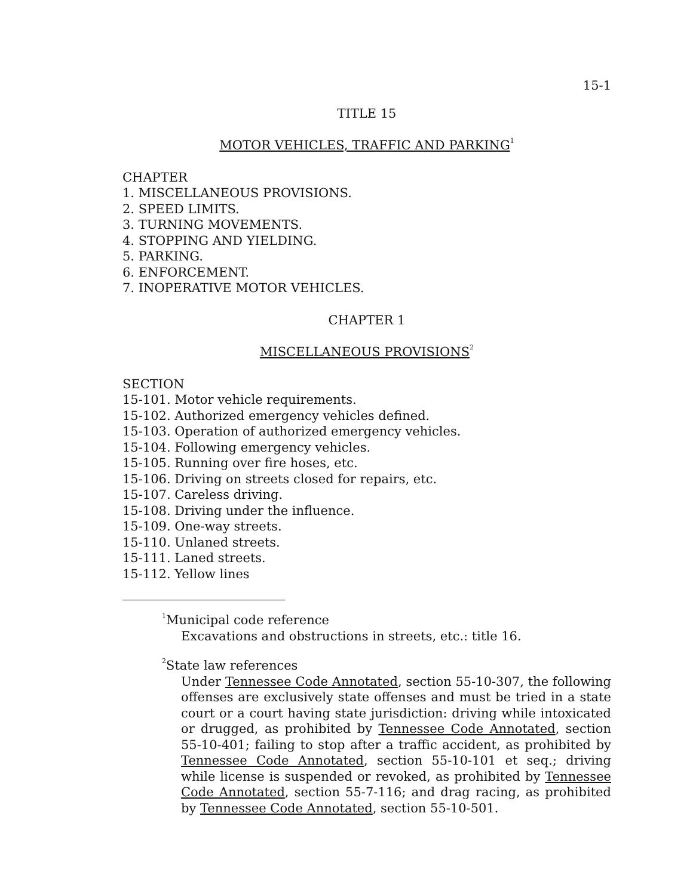15-1
TITLE 15
MOTOR VEHICLES, TRAFFIC AND PARKING<sup>1</sup>
CHAPTER
1. MISCELLANEOUS PROVISIONS.
2. SPEED LIMITS.
3. TURNING MOVEMENTS.
4. STOPPING AND YIELDING.
5. PARKING.
6. ENFORCEMENT.
7. INOPERATIVE MOTOR VEHICLES.
CHAPTER 1
MISCELLANEOUS PROVISIONS<sup>2</sup>
SECTION
15-101. Motor vehicle requirements.
15-102. Authorized emergency vehicles defined.
15-103. Operation of authorized emergency vehicles.
15-104. Following emergency vehicles.
15-105. Running over fire hoses, etc.
15-106. Driving on streets closed for repairs, etc.
15-107. Careless driving.
15-108. Driving under the influence.
15-109. One-way streets.
15-110. Unlaned streets.
15-111. Laned streets.
15-112. Yellow lines
<sup>1</sup> Municipal code reference
Excavations and obstructions in streets, etc.: title 16.
<sup>2</sup> State law references
Under Tennessee Code Annotated, section 55-10-307, the following offenses are exclusively state offenses and must be tried in a state court or a court having state jurisdiction: driving while intoxicated or drugged, as prohibited by Tennessee Code Annotated, section 55-10-401; failing to stop after a traffic accident, as prohibited by Tennessee Code Annotated, section 55-10-101 et seq.; driving while license is suspended or revoked, as prohibited by Tennessee Code Annotated, section 55-7-116; and drag racing, as prohibited by Tennessee Code Annotated, section 55-10-501.